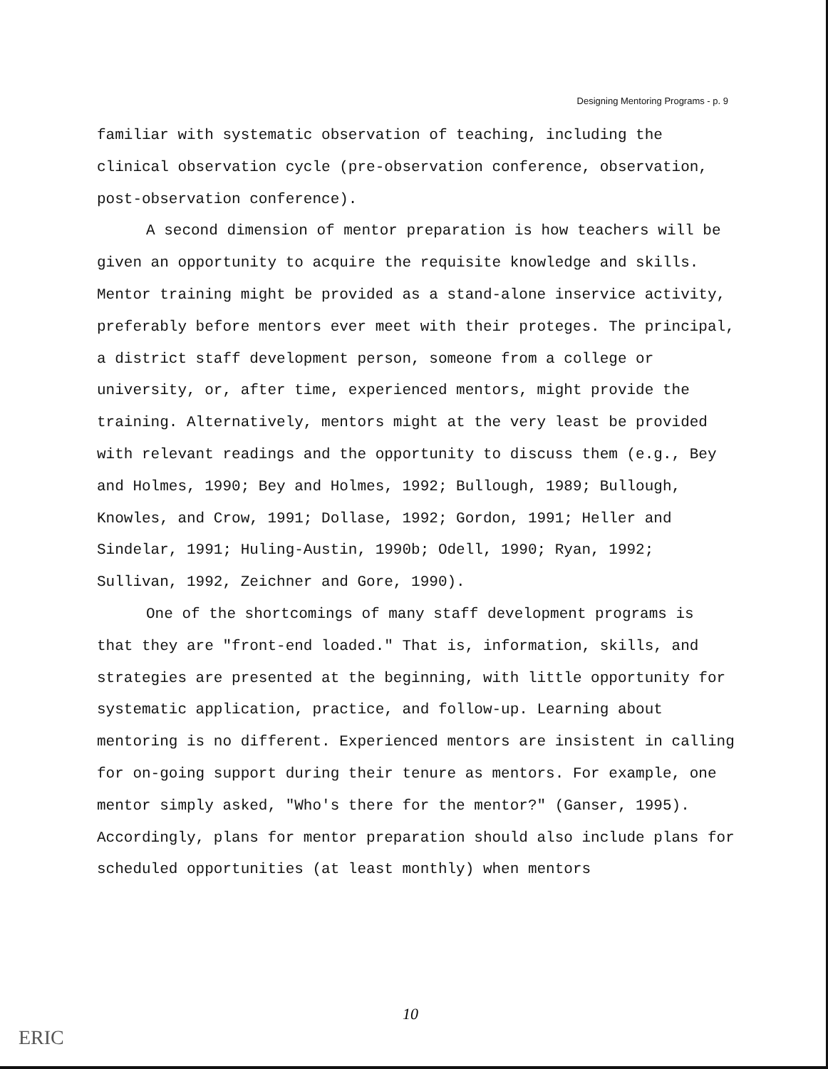Designing Mentoring Programs - p. 9
familiar with systematic observation of teaching, including the clinical observation cycle (pre-observation conference, observation, post-observation conference).
A second dimension of mentor preparation is how teachers will be given an opportunity to acquire the requisite knowledge and skills. Mentor training might be provided as a stand-alone inservice activity, preferably before mentors ever meet with their proteges. The principal, a district staff development person, someone from a college or university, or, after time, experienced mentors, might provide the training. Alternatively, mentors might at the very least be provided with relevant readings and the opportunity to discuss them (e.g., Bey and Holmes, 1990; Bey and Holmes, 1992; Bullough, 1989; Bullough, Knowles, and Crow, 1991; Dollase, 1992; Gordon, 1991; Heller and Sindelar, 1991; Huling-Austin, 1990b; Odell, 1990; Ryan, 1992; Sullivan, 1992, Zeichner and Gore, 1990).
One of the shortcomings of many staff development programs is that they are "front-end loaded." That is, information, skills, and strategies are presented at the beginning, with little opportunity for systematic application, practice, and follow-up. Learning about mentoring is no different. Experienced mentors are insistent in calling for on-going support during their tenure as mentors. For example, one mentor simply asked, "Who's there for the mentor?" (Ganser, 1995). Accordingly, plans for mentor preparation should also include plans for scheduled opportunities (at least monthly) when mentors
10
ERIC